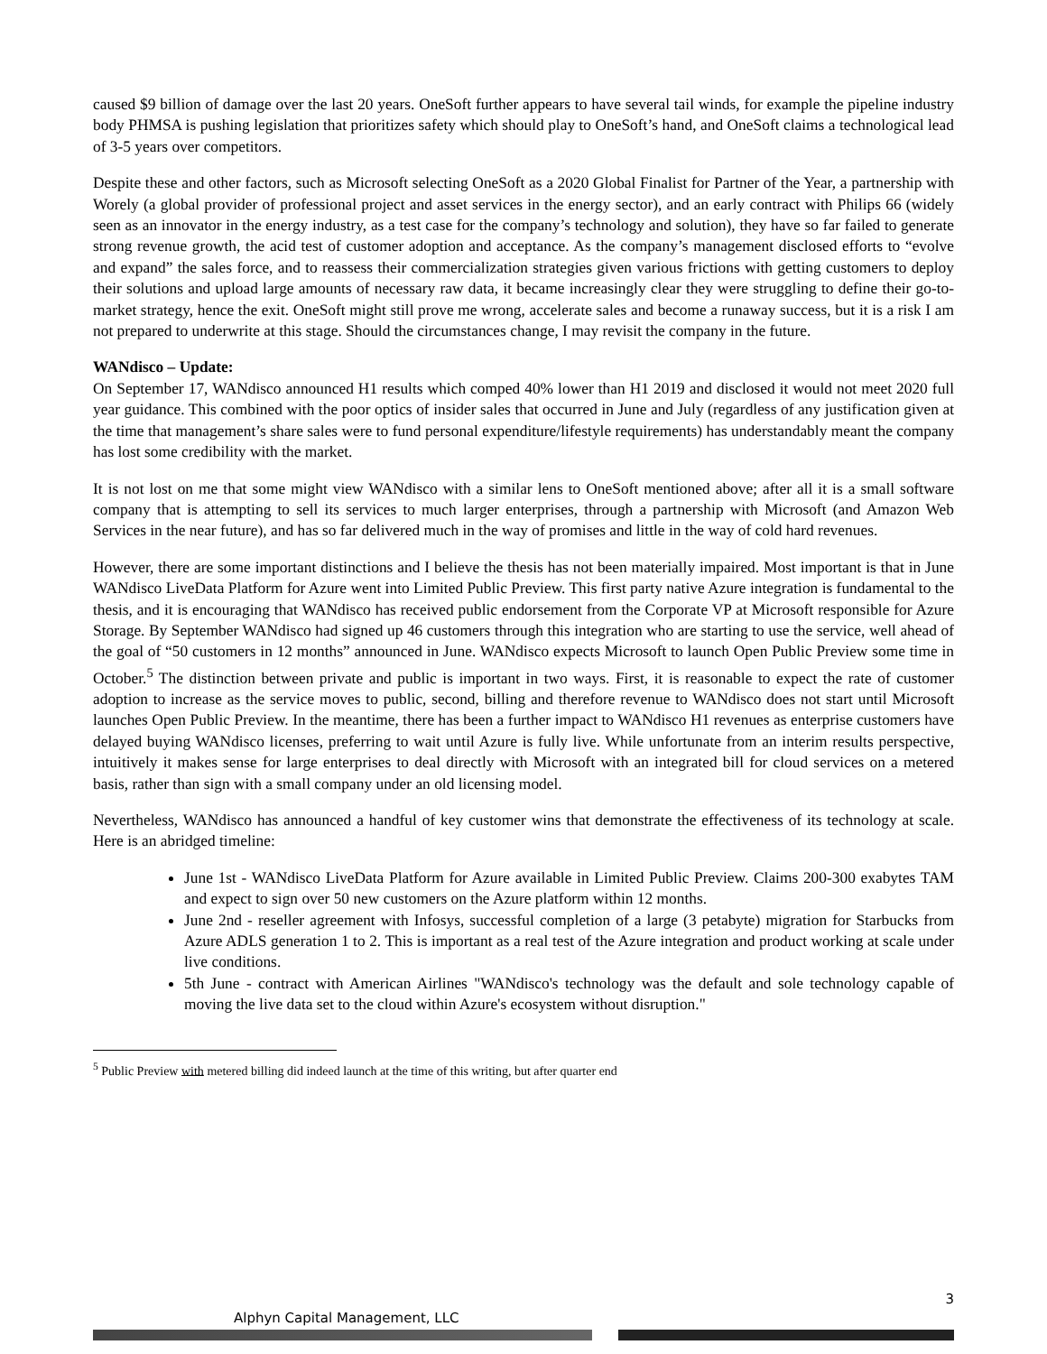caused $9 billion of damage over the last 20 years. OneSoft further appears to have several tail winds, for example the pipeline industry body PHMSA is pushing legislation that prioritizes safety which should play to OneSoft’s hand, and OneSoft claims a technological lead of 3-5 years over competitors.
Despite these and other factors, such as Microsoft selecting OneSoft as a 2020 Global Finalist for Partner of the Year, a partnership with Worely (a global provider of professional project and asset services in the energy sector), and an early contract with Philips 66 (widely seen as an innovator in the energy industry, as a test case for the company’s technology and solution), they have so far failed to generate strong revenue growth, the acid test of customer adoption and acceptance. As the company’s management disclosed efforts to “evolve and expand” the sales force, and to reassess their commercialization strategies given various frictions with getting customers to deploy their solutions and upload large amounts of necessary raw data, it became increasingly clear they were struggling to define their go-to-market strategy, hence the exit. OneSoft might still prove me wrong, accelerate sales and become a runaway success, but it is a risk I am not prepared to underwrite at this stage. Should the circumstances change, I may revisit the company in the future.
WANdisco – Update:
On September 17, WANdisco announced H1 results which comped 40% lower than H1 2019 and disclosed it would not meet 2020 full year guidance. This combined with the poor optics of insider sales that occurred in June and July (regardless of any justification given at the time that management’s share sales were to fund personal expenditure/lifestyle requirements) has understandably meant the company has lost some credibility with the market.
It is not lost on me that some might view WANdisco with a similar lens to OneSoft mentioned above; after all it is a small software company that is attempting to sell its services to much larger enterprises, through a partnership with Microsoft (and Amazon Web Services in the near future), and has so far delivered much in the way of promises and little in the way of cold hard revenues.
However, there are some important distinctions and I believe the thesis has not been materially impaired. Most important is that in June WANdisco LiveData Platform for Azure went into Limited Public Preview. This first party native Azure integration is fundamental to the thesis, and it is encouraging that WANdisco has received public endorsement from the Corporate VP at Microsoft responsible for Azure Storage. By September WANdisco had signed up 46 customers through this integration who are starting to use the service, well ahead of the goal of “50 customers in 12 months” announced in June. WANdisco expects Microsoft to launch Open Public Preview some time in October.<sup>5</sup> The distinction between private and public is important in two ways. First, it is reasonable to expect the rate of customer adoption to increase as the service moves to public, second, billing and therefore revenue to WANdisco does not start until Microsoft launches Open Public Preview. In the meantime, there has been a further impact to WANdisco H1 revenues as enterprise customers have delayed buying WANdisco licenses, preferring to wait until Azure is fully live. While unfortunate from an interim results perspective, intuitively it makes sense for large enterprises to deal directly with Microsoft with an integrated bill for cloud services on a metered basis, rather than sign with a small company under an old licensing model.
Nevertheless, WANdisco has announced a handful of key customer wins that demonstrate the effectiveness of its technology at scale. Here is an abridged timeline:
June 1st - WANdisco LiveData Platform for Azure available in Limited Public Preview. Claims 200-300 exabytes TAM and expect to sign over 50 new customers on the Azure platform within 12 months.
June 2nd - reseller agreement with Infosys, successful completion of a large (3 petabyte) migration for Starbucks from Azure ADLS generation 1 to 2. This is important as a real test of the Azure integration and product working at scale under live conditions.
5th June - contract with American Airlines "WANdisco's technology was the default and sole technology capable of moving the live data set to the cloud within Azure's ecosystem without disruption."
<sup>5</sup> Public Preview with metered billing did indeed launch at the time of this writing, but after quarter end
3
Alphyn Capital Management, LLC